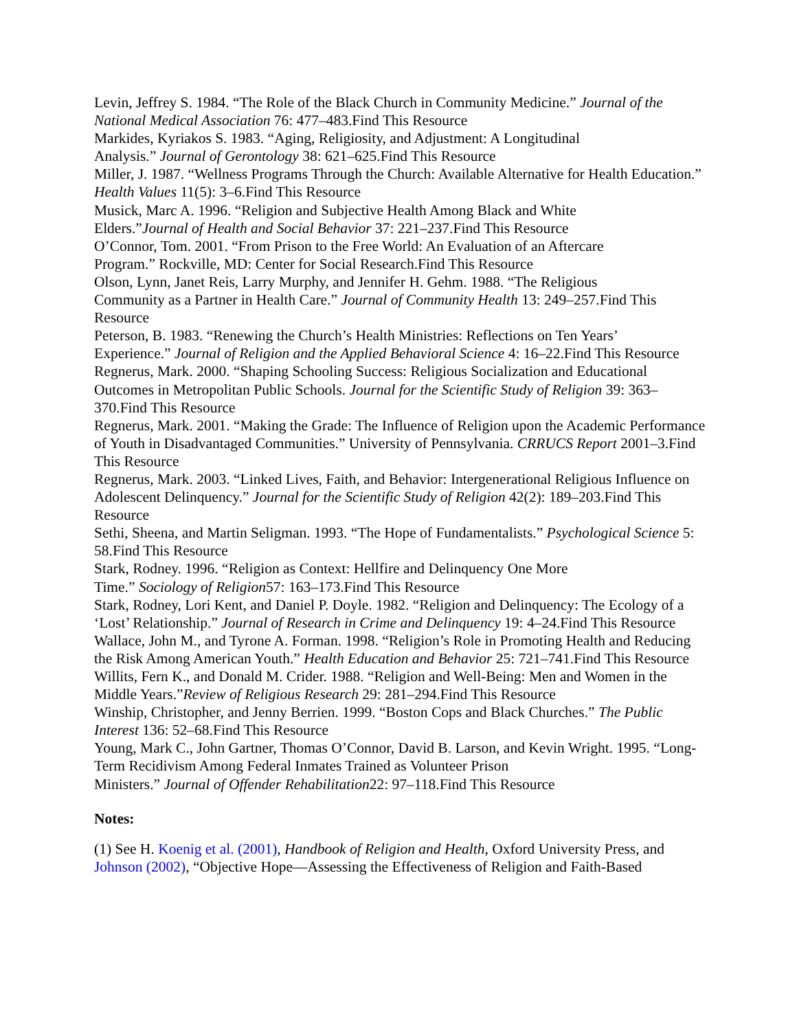Levin, Jeffrey S. 1984. “The Role of the Black Church in Community Medicine.” Journal of the National Medical Association 76: 477–483.Find This Resource
Markides, Kyriakos S. 1983. “Aging, Religiosity, and Adjustment: A Longitudinal
Analysis.” Journal of Gerontology 38: 621–625.Find This Resource
Miller, J. 1987. “Wellness Programs Through the Church: Available Alternative for Health Education.” Health Values 11(5): 3–6.Find This Resource
Musick, Marc A. 1996. “Religion and Subjective Health Among Black and White
Elders.”Journal of Health and Social Behavior 37: 221–237.Find This Resource
O’Connor, Tom. 2001. “From Prison to the Free World: An Evaluation of an Aftercare
Program.” Rockville, MD: Center for Social Research.Find This Resource
Olson, Lynn, Janet Reis, Larry Murphy, and Jennifer H. Gehm. 1988. “The Religious
Community as a Partner in Health Care.” Journal of Community Health 13: 249–257.Find This Resource
Peterson, B. 1983. “Renewing the Church’s Health Ministries: Reflections on Ten Years’
Experience.” Journal of Religion and the Applied Behavioral Science 4: 16–22.Find This Resource
Regnerus, Mark. 2000. “Shaping Schooling Success: Religious Socialization and Educational Outcomes in Metropolitan Public Schools. Journal for the Scientific Study of Religion 39: 363–370.Find This Resource
Regnerus, Mark. 2001. “Making the Grade: The Influence of Religion upon the Academic Performance of Youth in Disadvantaged Communities.” University of Pennsylvania. CRRUCS Report 2001–3.Find This Resource
Regnerus, Mark. 2003. “Linked Lives, Faith, and Behavior: Intergenerational Religious Influence on Adolescent Delinquency.” Journal for the Scientific Study of Religion 42(2): 189–203.Find This Resource
Sethi, Sheena, and Martin Seligman. 1993. “The Hope of Fundamentalists.” Psychological Science 5: 58.Find This Resource
Stark, Rodney. 1996. “Religion as Context: Hellfire and Delinquency One More
Time.” Sociology of Religion57: 163–173.Find This Resource
Stark, Rodney, Lori Kent, and Daniel P. Doyle. 1982. “Religion and Delinquency: The Ecology of a ‘Lost’ Relationship.” Journal of Research in Crime and Delinquency 19: 4–24.Find This Resource
Wallace, John M., and Tyrone A. Forman. 1998. “Religion’s Role in Promoting Health and Reducing the Risk Among American Youth.” Health Education and Behavior 25: 721–741.Find This Resource
Willits, Fern K., and Donald M. Crider. 1988. “Religion and Well-Being: Men and Women in the Middle Years.”Review of Religious Research 29: 281–294.Find This Resource
Winship, Christopher, and Jenny Berrien. 1999. “Boston Cops and Black Churches.” The Public Interest 136: 52–68.Find This Resource
Young, Mark C., John Gartner, Thomas O’Connor, David B. Larson, and Kevin Wright. 1995. “Long-Term Recidivism Among Federal Inmates Trained as Volunteer Prison
Ministers.” Journal of Offender Rehabilitation22: 97–118.Find This Resource
Notes:
(1) See H. Koenig et al. (2001), Handbook of Religion and Health, Oxford University Press, and Johnson (2002), “Objective Hope—Assessing the Effectiveness of Religion and Faith-Based